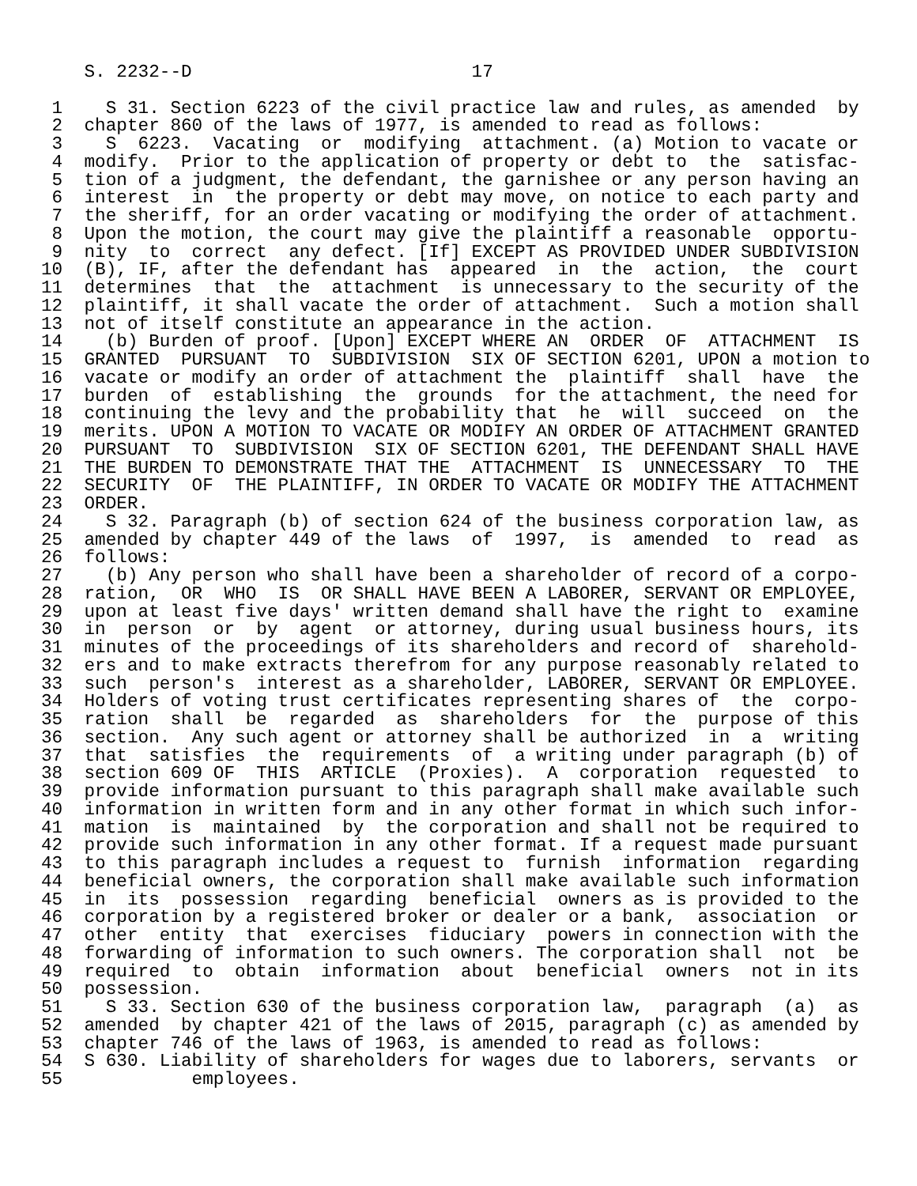S. 2232--D                          17

 1    S 31. Section 6223 of the civil practice law and rules, as amended  by
 2  chapter 860 of the laws of 1977, is amended to read as follows:
 3    S  6223.  Vacating  or  modifying  attachment. (a) Motion to vacate or
 4  modify.  Prior to the application of property or debt to  the  satisfac-
 5  tion of a judgment, the defendant, the garnishee or any person having an
 6  interest  in  the property or debt may move, on notice to each party and
 7  the sheriff, for an order vacating or modifying the order of attachment.
 8  Upon the motion, the court may give the plaintiff a reasonable  opportu-
 9  nity  to  correct  any defect. [If] EXCEPT AS PROVIDED UNDER SUBDIVISION
10  (B), IF, after the defendant has  appeared  in  the  action,  the  court
11  determines  that  the  attachment  is unnecessary to the security of the
12  plaintiff, it shall vacate the order of attachment.  Such a motion shall
13  not of itself constitute an appearance in the action.
14    (b) Burden of proof. [Upon] EXCEPT WHERE AN  ORDER  OF  ATTACHMENT  IS
15  GRANTED  PURSUANT  TO  SUBDIVISION  SIX OF SECTION 6201, UPON a motion to
16  vacate or modify an order of attachment the  plaintiff  shall  have  the
17  burden  of  establishing  the  grounds  for the attachment, the need for
18  continuing the levy and the probability that  he  will  succeed  on  the
19  merits. UPON A MOTION TO VACATE OR MODIFY AN ORDER OF ATTACHMENT GRANTED
20  PURSUANT  TO  SUBDIVISION  SIX OF SECTION 6201, THE DEFENDANT SHALL HAVE
21  THE BURDEN TO DEMONSTRATE THAT THE  ATTACHMENT  IS  UNNECESSARY  TO  THE
22  SECURITY  OF  THE PLAINTIFF, IN ORDER TO VACATE OR MODIFY THE ATTACHMENT
23  ORDER.
24    S 32. Paragraph (b) of section 624 of the business corporation law, as
25  amended by chapter 449 of the laws  of  1997,  is  amended  to  read  as
26  follows:
27    (b) Any person who shall have been a shareholder of record of a corpo-
28  ration,  OR  WHO  IS  OR SHALL HAVE BEEN A LABORER, SERVANT OR EMPLOYEE,
29  upon at least five days' written demand shall have the right to  examine
30  in  person  or  by  agent  or attorney, during usual business hours, its
31  minutes of the proceedings of its shareholders and record of  sharehold-
32  ers and to make extracts therefrom for any purpose reasonably related to
33  such  person's  interest as a shareholder, LABORER, SERVANT OR EMPLOYEE.
34  Holders of voting trust certificates representing shares of  the  corpo-
35  ration  shall  be  regarded  as  shareholders  for  the  purpose of this
36  section.  Any such agent or attorney shall be authorized  in  a  writing
37  that  satisfies  the  requirements  of  a writing under paragraph (b) of
38  section 609 OF  THIS  ARTICLE  (Proxies).  A  corporation  requested  to
39  provide information pursuant to this paragraph shall make available such
40  information in written form and in any other format in which such infor-
41  mation  is  maintained  by  the corporation and shall not be required to
42  provide such information in any other format. If a request made pursuant
43  to this paragraph includes a request to  furnish  information  regarding
44  beneficial owners, the corporation shall make available such information
45  in  its  possession  regarding  beneficial  owners as is provided to the
46  corporation by a registered broker or dealer or a bank,  association  or
47  other  entity  that  exercises  fiduciary  powers in connection with the
48  forwarding of information to such owners. The corporation shall  not  be
49  required  to  obtain  information  about  beneficial  owners  not in its
50  possession.
51    S 33. Section 630 of the business corporation law,  paragraph  (a)  as
52  amended  by chapter 421 of the laws of 2015, paragraph (c) as amended by
53  chapter 746 of the laws of 1963, is amended to read as follows:
54  S 630. Liability of shareholders for wages due to laborers, servants  or
55            employees.